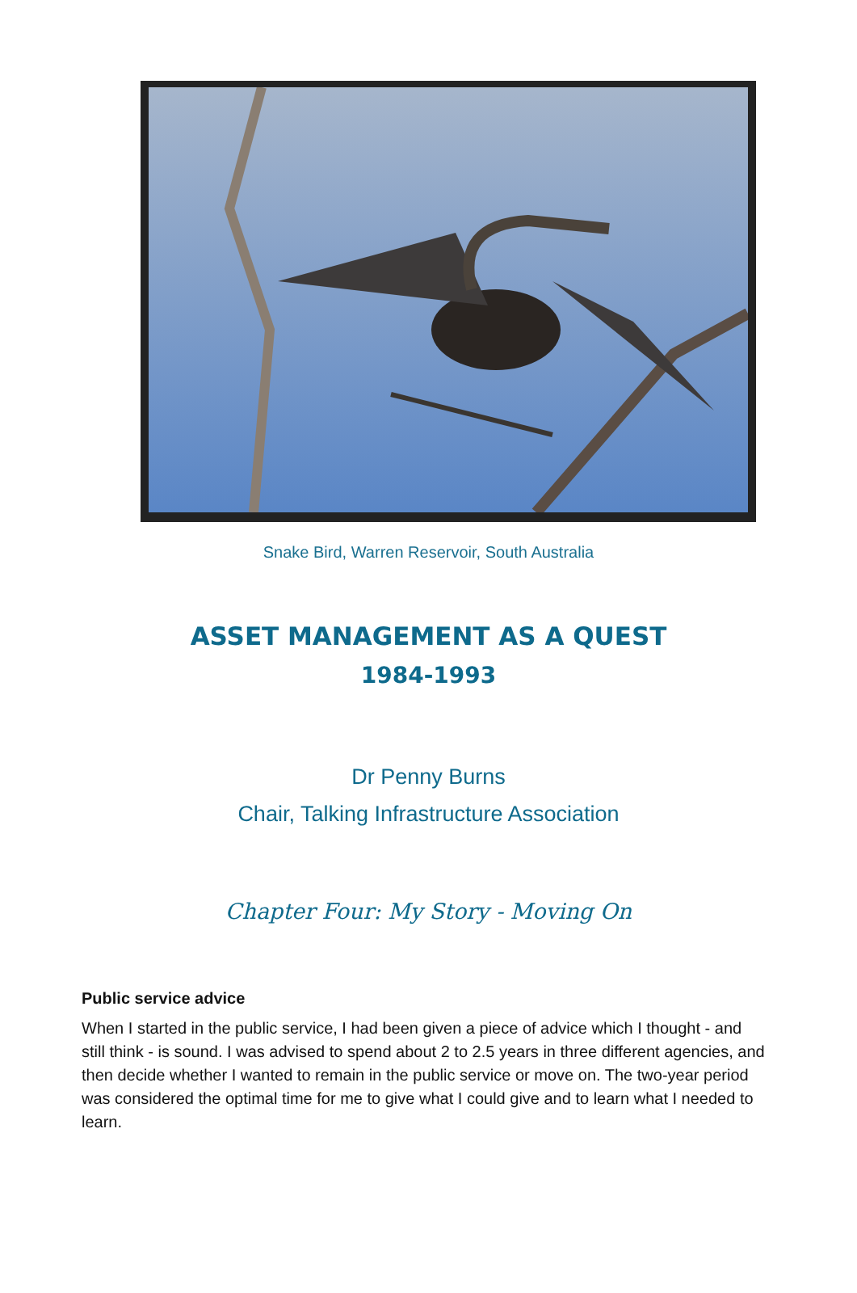Snake Bird, Warren Reservoir, South Australia
ASSET MANAGEMENT AS A QUEST
1984-1993
Dr Penny Burns
Chair, Talking Infrastructure Association
Chapter Four: My Story - Moving On
Public service advice
When I started in the public service, I had been given a piece of advice which I thought - and still think - is sound. I was advised to spend about 2 to 2.5 years in three different agencies, and then decide whether I wanted to remain in the public service or move on. The two-year period was considered the optimal time for me to give what I could give and to learn what I needed to learn.